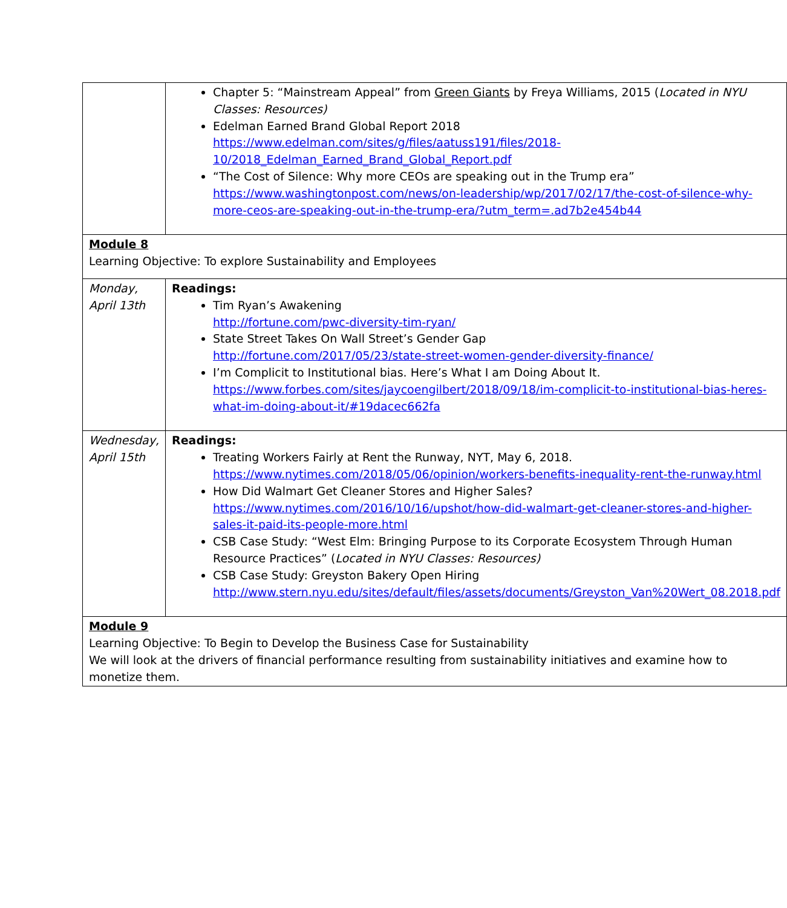| | Chapter 5: “Mainstream Appeal” from Green Giants by Freya Williams, 2015 ( Located in NYU Classes: Resources) Edelman Earned Brand Global Report 2018 https://www.edelman.com/sites/g/files/aatuss191/files/2018-10/2018_Edelman_Earned_Brand_Global_Report.pdf “The Cost of Silence: Why more CEOs are speaking out in the Trump era” https://www.washingtonpost.com/news/on-leadership/wp/2017/02/17/the-cost-of-silence-why-more-ceos-are-speaking-out-in-the-trump-era/?utm_term=.ad7b2e454b44 |
| Module 8 Learning Objective: To explore Sustainability and Employees | |
| Monday, April 13th | Readings: Tim Ryan’s Awakening http://fortune.com/pwc-diversity-tim-ryan/ State Street Takes On Wall Street’s Gender Gap http://fortune.com/2017/05/23/state-street-women-gender-diversity-finance/ I’m Complicit to Institutional bias. Here’s What I am Doing About It. https://www.forbes.com/sites/jaycoengilbert/2018/09/18/im-complicit-to-institutional-bias-heres-what-im-doing-about-it/#19dacec662fa |
| Wednesday, April 15th | Readings: Treating Workers Fairly at Rent the Runway, NYT, May 6, 2018. https://www.nytimes.com/2018/05/06/opinion/workers-benefits-inequality-rent-the-runway.html How Did Walmart Get Cleaner Stores and Higher Sales? https://www.nytimes.com/2016/10/16/upshot/how-did-walmart-get-cleaner-stores-and-higher-sales-it-paid-its-people-more.html CSB Case Study: “West Elm: Bringing Purpose to its Corporate Ecosystem Through Human Resource Practices” ( Located in NYU Classes: Resources) CSB Case Study: Greyston Bakery Open Hiring http://www.stern.nyu.edu/sites/default/files/assets/documents/Greyston_Van%20Wert_08.2018.pdf |
| Module 9 Learning Objective: To Begin to Develop the Business Case for Sustainability We will look at the drivers of financial performance resulting from sustainability initiatives and examine how to monetize them. | |